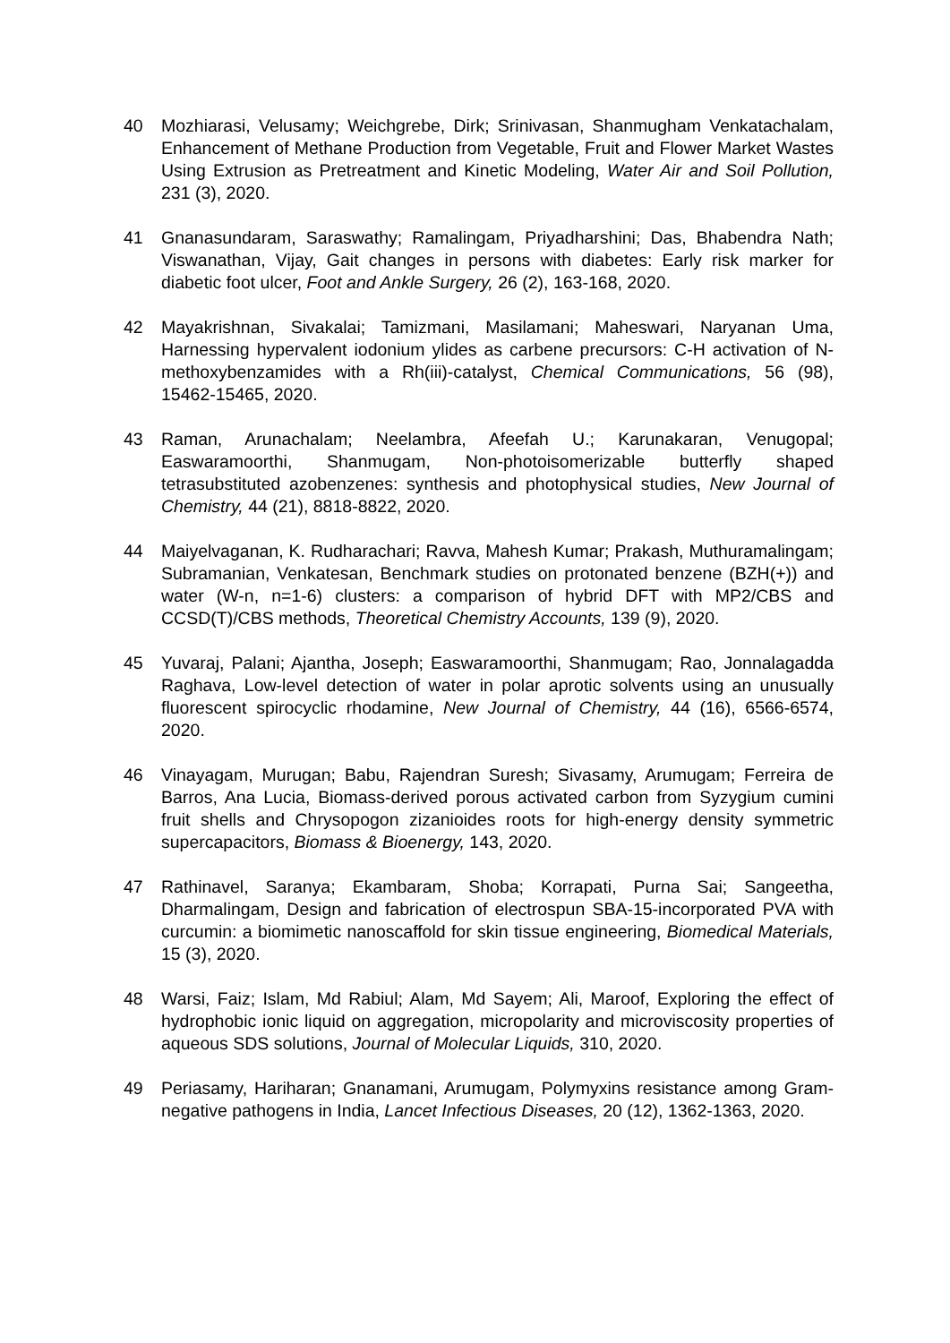40 Mozhiarasi, Velusamy; Weichgrebe, Dirk; Srinivasan, Shanmugham Venkatachalam, Enhancement of Methane Production from Vegetable, Fruit and Flower Market Wastes Using Extrusion as Pretreatment and Kinetic Modeling, Water Air and Soil Pollution, 231 (3), 2020.
41 Gnanasundaram, Saraswathy; Ramalingam, Priyadharshini; Das, Bhabendra Nath; Viswanathan, Vijay, Gait changes in persons with diabetes: Early risk marker for diabetic foot ulcer, Foot and Ankle Surgery, 26 (2), 163-168, 2020.
42 Mayakrishnan, Sivakalai; Tamizmani, Masilamani; Maheswari, Naryanan Uma, Harnessing hypervalent iodonium ylides as carbene precursors: C-H activation of N-methoxybenzamides with a Rh(iii)-catalyst, Chemical Communications, 56 (98), 15462-15465, 2020.
43 Raman, Arunachalam; Neelambra, Afeefah U.; Karunakaran, Venugopal; Easwaramoorthi, Shanmugam, Non-photoisomerizable butterfly shaped tetrasubstituted azobenzenes: synthesis and photophysical studies, New Journal of Chemistry, 44 (21), 8818-8822, 2020.
44 Maiyelvaganan, K. Rudharachari; Ravva, Mahesh Kumar; Prakash, Muthuramalingam; Subramanian, Venkatesan, Benchmark studies on protonated benzene (BZH(+)) and water (W-n, n=1-6) clusters: a comparison of hybrid DFT with MP2/CBS and CCSD(T)/CBS methods, Theoretical Chemistry Accounts, 139 (9), 2020.
45 Yuvaraj, Palani; Ajantha, Joseph; Easwaramoorthi, Shanmugam; Rao, Jonnalagadda Raghava, Low-level detection of water in polar aprotic solvents using an unusually fluorescent spirocyclic rhodamine, New Journal of Chemistry, 44 (16), 6566-6574, 2020.
46 Vinayagam, Murugan; Babu, Rajendran Suresh; Sivasamy, Arumugam; Ferreira de Barros, Ana Lucia, Biomass-derived porous activated carbon from Syzygium cumini fruit shells and Chrysopogon zizanioides roots for high-energy density symmetric supercapacitors, Biomass & Bioenergy, 143, 2020.
47 Rathinavel, Saranya; Ekambaram, Shoba; Korrapati, Purna Sai; Sangeetha, Dharmalingam, Design and fabrication of electrospun SBA-15-incorporated PVA with curcumin: a biomimetic nanoscaffold for skin tissue engineering, Biomedical Materials, 15 (3), 2020.
48 Warsi, Faiz; Islam, Md Rabiul; Alam, Md Sayem; Ali, Maroof, Exploring the effect of hydrophobic ionic liquid on aggregation, micropolarity and microviscosity properties of aqueous SDS solutions, Journal of Molecular Liquids, 310, 2020.
49 Periasamy, Hariharan; Gnanamani, Arumugam, Polymyxins resistance among Gram-negative pathogens in India, Lancet Infectious Diseases, 20 (12), 1362-1363, 2020.